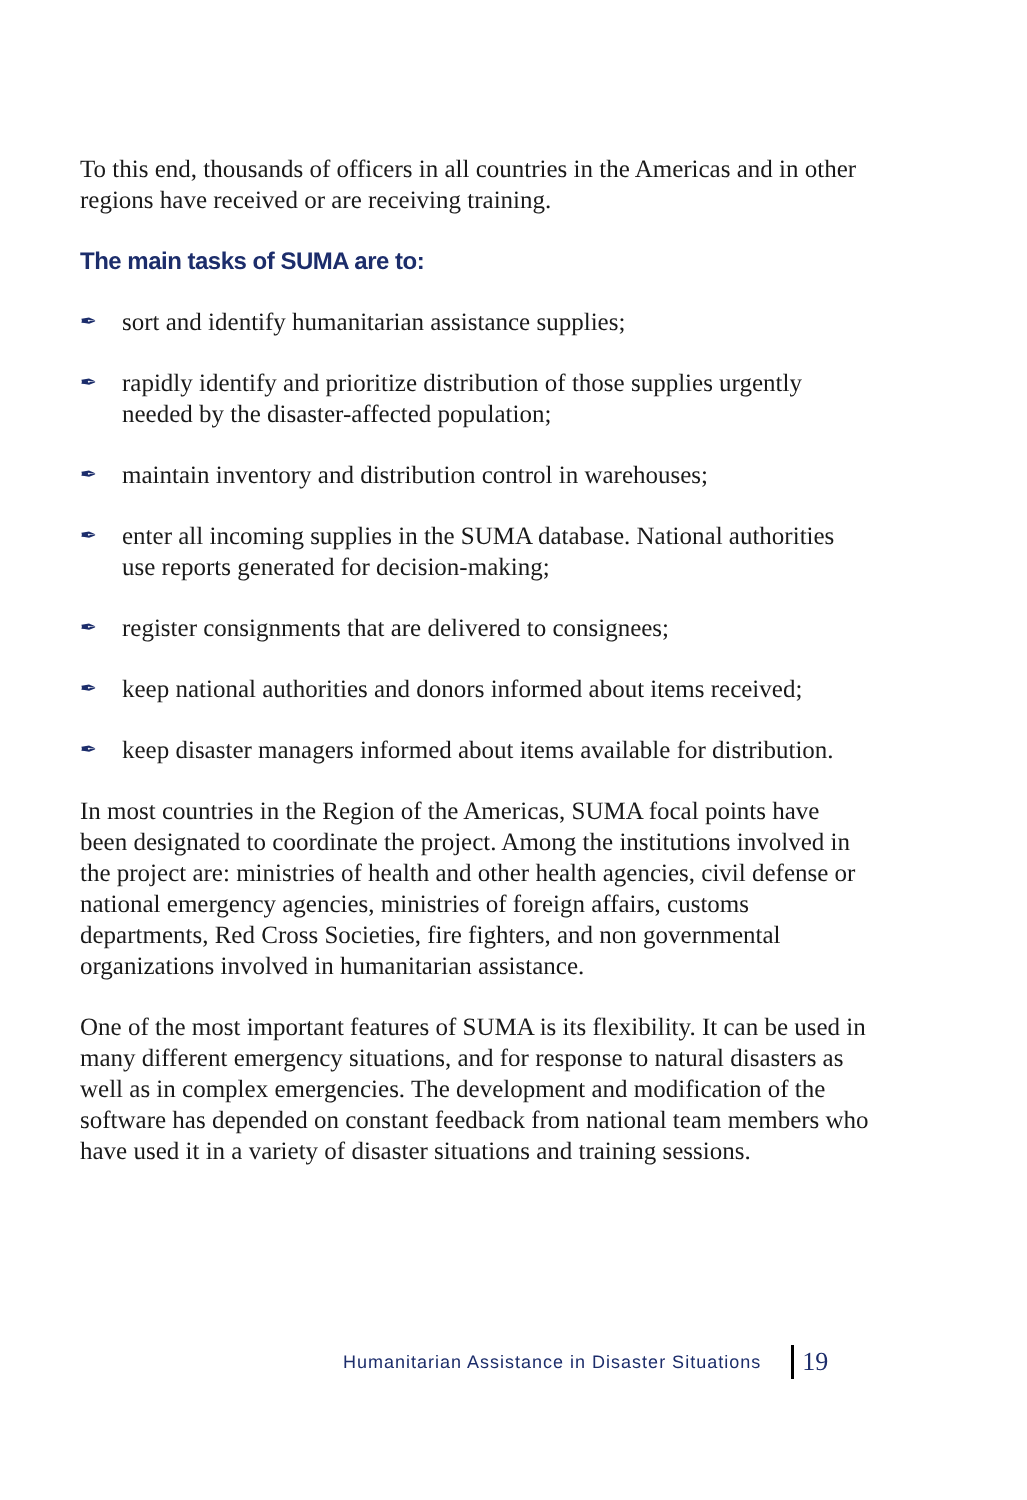To this end, thousands of officers in all countries in the Americas and in other regions have received or are receiving training.
The main tasks of SUMA are to:
✒ sort and identify humanitarian assistance supplies;
✒ rapidly identify and prioritize distribution of those supplies urgently needed by the disaster-affected population;
✒ maintain inventory and distribution control in warehouses;
✒ enter all incoming supplies in the SUMA database. National authorities use reports generated for decision-making;
✒ register consignments that are delivered to consignees;
✒ keep national authorities and donors informed about items received;
✒ keep disaster managers informed about items available for distribution.
In most countries in the Region of the Americas, SUMA focal points have been designated to coordinate the project. Among the institutions involved in the project are: ministries of health and other health agencies, civil defense or national emergency agencies, ministries of foreign affairs, customs departments, Red Cross Societies, fire fighters, and non governmental organizations involved in humanitarian assistance.
One of the most important features of SUMA is its flexibility. It can be used in many different emergency situations, and for response to natural disasters as well as in complex emergencies. The development and modification of the software has depended on constant feedback from national team members who have used it in a variety of disaster situations and training sessions.
Humanitarian Assistance in Disaster Situations 19